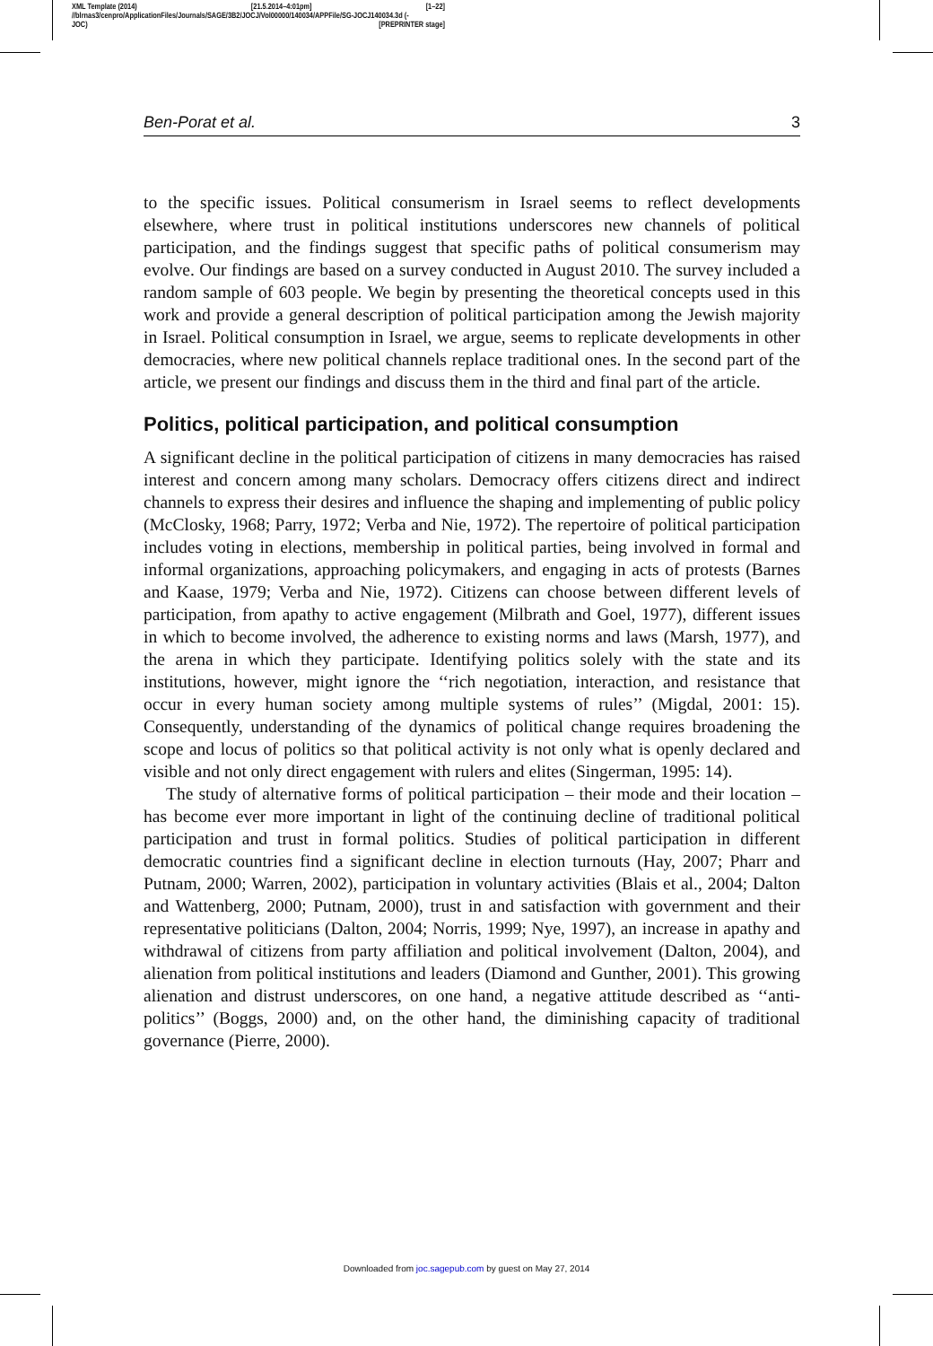XML Template (2014) [21.5.2014–4:01pm] [1–22]
//blrnas3/cenpro/ApplicationFiles/Journals/SAGE/3B2/JOCJ/Vol00000/140034/APPFile/SG-JOCJ140034.3d (-
JOC) [PREPRINTER stage]
Ben-Porat et al. 3
to the specific issues. Political consumerism in Israel seems to reflect developments elsewhere, where trust in political institutions underscores new channels of political participation, and the findings suggest that specific paths of political consumerism may evolve. Our findings are based on a survey conducted in August 2010. The survey included a random sample of 603 people. We begin by presenting the theoretical concepts used in this work and provide a general description of political participation among the Jewish majority in Israel. Political consumption in Israel, we argue, seems to replicate developments in other democracies, where new political channels replace traditional ones. In the second part of the article, we present our findings and discuss them in the third and final part of the article.
Politics, political participation, and political consumption
A significant decline in the political participation of citizens in many democracies has raised interest and concern among many scholars. Democracy offers citizens direct and indirect channels to express their desires and influence the shaping and implementing of public policy (McClosky, 1968; Parry, 1972; Verba and Nie, 1972). The repertoire of political participation includes voting in elections, membership in political parties, being involved in formal and informal organizations, approaching policymakers, and engaging in acts of protests (Barnes and Kaase, 1979; Verba and Nie, 1972). Citizens can choose between different levels of participation, from apathy to active engagement (Milbrath and Goel, 1977), different issues in which to become involved, the adherence to existing norms and laws (Marsh, 1977), and the arena in which they participate. Identifying politics solely with the state and its institutions, however, might ignore the ‘‘rich negotiation, interaction, and resistance that occur in every human society among multiple systems of rules’’ (Migdal, 2001: 15). Consequently, understanding of the dynamics of political change requires broadening the scope and locus of politics so that political activity is not only what is openly declared and visible and not only direct engagement with rulers and elites (Singerman, 1995: 14).
The study of alternative forms of political participation – their mode and their location – has become ever more important in light of the continuing decline of traditional political participation and trust in formal politics. Studies of political participation in different democratic countries find a significant decline in election turnouts (Hay, 2007; Pharr and Putnam, 2000; Warren, 2002), participation in voluntary activities (Blais et al., 2004; Dalton and Wattenberg, 2000; Putnam, 2000), trust in and satisfaction with government and their representative politicians (Dalton, 2004; Norris, 1999; Nye, 1997), an increase in apathy and withdrawal of citizens from party affiliation and political involvement (Dalton, 2004), and alienation from political institutions and leaders (Diamond and Gunther, 2001). This growing alienation and distrust underscores, on one hand, a negative attitude described as ‘‘anti-politics’’ (Boggs, 2000) and, on the other hand, the diminishing capacity of traditional governance (Pierre, 2000).
Downloaded from joc.sagepub.com by guest on May 27, 2014